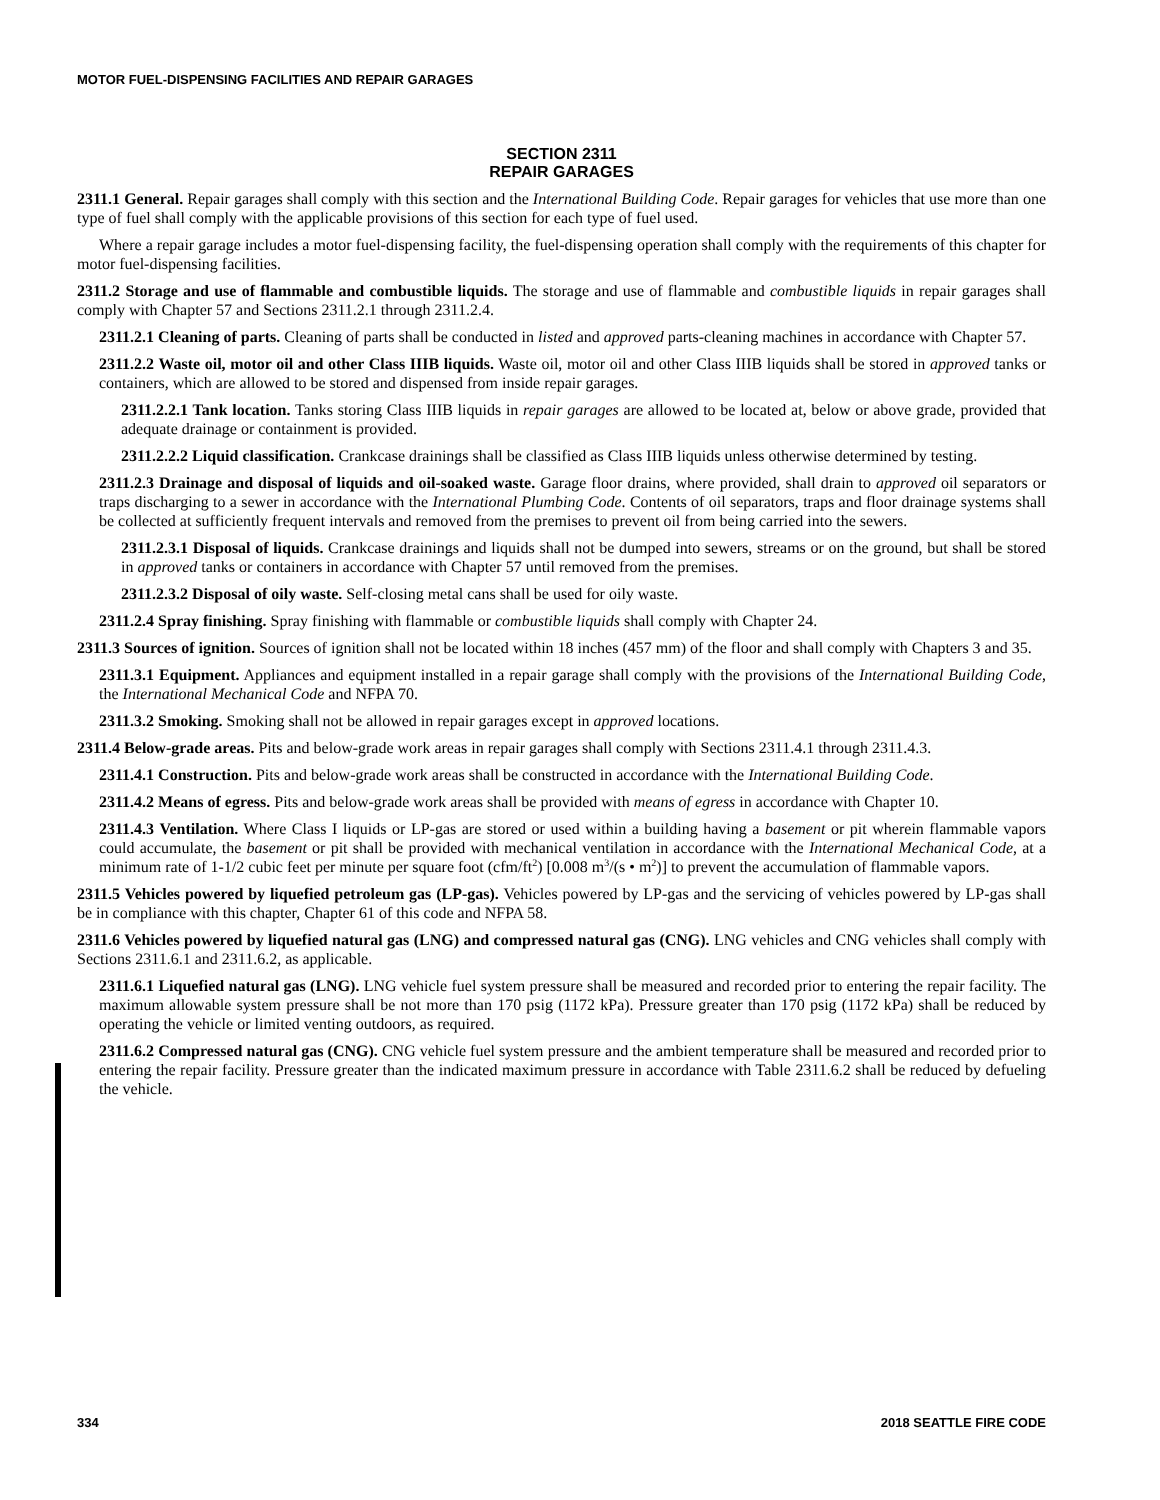MOTOR FUEL-DISPENSING FACILITIES AND REPAIR GARAGES
SECTION 2311
REPAIR GARAGES
2311.1 General. Repair garages shall comply with this section and the International Building Code. Repair garages for vehicles that use more than one type of fuel shall comply with the applicable provisions of this section for each type of fuel used.
Where a repair garage includes a motor fuel-dispensing facility, the fuel-dispensing operation shall comply with the requirements of this chapter for motor fuel-dispensing facilities.
2311.2 Storage and use of flammable and combustible liquids. The storage and use of flammable and combustible liquids in repair garages shall comply with Chapter 57 and Sections 2311.2.1 through 2311.2.4.
2311.2.1 Cleaning of parts. Cleaning of parts shall be conducted in listed and approved parts-cleaning machines in accordance with Chapter 57.
2311.2.2 Waste oil, motor oil and other Class IIIB liquids. Waste oil, motor oil and other Class IIIB liquids shall be stored in approved tanks or containers, which are allowed to be stored and dispensed from inside repair garages.
2311.2.2.1 Tank location. Tanks storing Class IIIB liquids in repair garages are allowed to be located at, below or above grade, provided that adequate drainage or containment is provided.
2311.2.2.2 Liquid classification. Crankcase drainings shall be classified as Class IIIB liquids unless otherwise determined by testing.
2311.2.3 Drainage and disposal of liquids and oil-soaked waste. Garage floor drains, where provided, shall drain to approved oil separators or traps discharging to a sewer in accordance with the International Plumbing Code. Contents of oil separators, traps and floor drainage systems shall be collected at sufficiently frequent intervals and removed from the premises to prevent oil from being carried into the sewers.
2311.2.3.1 Disposal of liquids. Crankcase drainings and liquids shall not be dumped into sewers, streams or on the ground, but shall be stored in approved tanks or containers in accordance with Chapter 57 until removed from the premises.
2311.2.3.2 Disposal of oily waste. Self-closing metal cans shall be used for oily waste.
2311.2.4 Spray finishing. Spray finishing with flammable or combustible liquids shall comply with Chapter 24.
2311.3 Sources of ignition. Sources of ignition shall not be located within 18 inches (457 mm) of the floor and shall comply with Chapters 3 and 35.
2311.3.1 Equipment. Appliances and equipment installed in a repair garage shall comply with the provisions of the International Building Code, the International Mechanical Code and NFPA 70.
2311.3.2 Smoking. Smoking shall not be allowed in repair garages except in approved locations.
2311.4 Below-grade areas. Pits and below-grade work areas in repair garages shall comply with Sections 2311.4.1 through 2311.4.3.
2311.4.1 Construction. Pits and below-grade work areas shall be constructed in accordance with the International Building Code.
2311.4.2 Means of egress. Pits and below-grade work areas shall be provided with means of egress in accordance with Chapter 10.
2311.4.3 Ventilation. Where Class I liquids or LP-gas are stored or used within a building having a basement or pit wherein flammable vapors could accumulate, the basement or pit shall be provided with mechanical ventilation in accordance with the International Mechanical Code, at a minimum rate of 1-1/2 cubic feet per minute per square foot (cfm/ft<sup>2</sup>) [0.008 m<sup>3</sup>/(s • m<sup>2</sup>)] to prevent the accumulation of flammable vapors.
2311.5 Vehicles powered by liquefied petroleum gas (LP-gas). Vehicles powered by LP-gas and the servicing of vehicles powered by LP-gas shall be in compliance with this chapter, Chapter 61 of this code and NFPA 58.
2311.6 Vehicles powered by liquefied natural gas (LNG) and compressed natural gas (CNG). LNG vehicles and CNG vehicles shall comply with Sections 2311.6.1 and 2311.6.2, as applicable.
2311.6.1 Liquefied natural gas (LNG). LNG vehicle fuel system pressure shall be measured and recorded prior to entering the repair facility. The maximum allowable system pressure shall be not more than 170 psig (1172 kPa). Pressure greater than 170 psig (1172 kPa) shall be reduced by operating the vehicle or limited venting outdoors, as required.
2311.6.2 Compressed natural gas (CNG). CNG vehicle fuel system pressure and the ambient temperature shall be measured and recorded prior to entering the repair facility. Pressure greater than the indicated maximum pressure in accordance with Table 2311.6.2 shall be reduced by defueling the vehicle.
334 2018 SEATTLE FIRE CODE